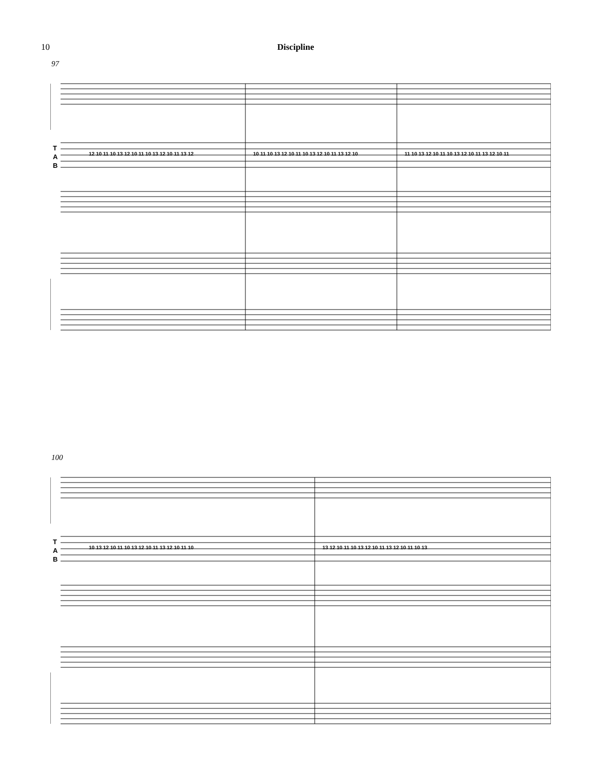10 Discipline
97
T
A
B
12 10 11 10 13 12 10 11 10 13 12 10 11 13 12
10 11 10 13 12 10 11 10 13 12 10 11 13 12 10
11 10 13 12 10 11 10 13 12 10 11 13 12 10 11
100
T
A
B
10 13 12 10 11 10 13 12 10 11 13 12 10 11 10
13 12 10 11 10 13 12 10 11 13 12 10 11 10 13